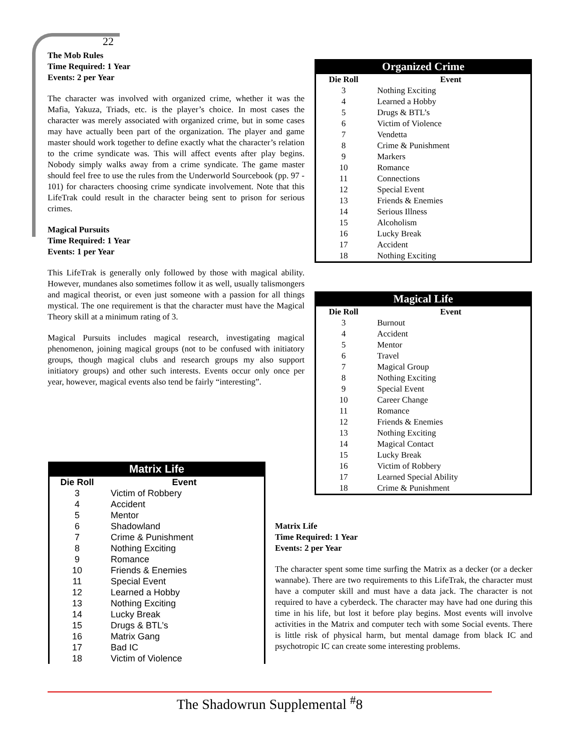22
The Mob Rules
Time Required: 1 Year
Events: 2 per Year
The character was involved with organized crime, whether it was the Mafia, Yakuza, Triads, etc. is the player’s choice. In most cases the character was merely associated with organized crime, but in some cases may have actually been part of the organization. The player and game master should work together to define exactly what the character’s relation to the crime syndicate was. This will affect events after play begins. Nobody simply walks away from a crime syndicate. The game master should feel free to use the rules from the Underworld Sourcebook (pp. 97 - 101) for characters choosing crime syndicate involvement. Note that this LifeTrak could result in the character being sent to prison for serious crimes.
Magical Pursuits
Time Required: 1 Year
Events: 1 per Year
This LifeTrak is generally only followed by those with magical ability. However, mundanes also sometimes follow it as well, usually talismongers and magical theorist, or even just someone with a passion for all things mystical. The one requirement is that the character must have the Magical Theory skill at a minimum rating of 3.
Magical Pursuits includes magical research, investigating magical phenomenon, joining magical groups (not to be confused with initiatory groups, though magical clubs and research groups my also support initiatory groups) and other such interests. Events occur only once per year, however, magical events also tend be fairly “interesting”.
Organized Crime
| Die Roll | Event |
| --- | --- |
| 3 | Nothing Exciting |
| 4 | Learned a Hobby |
| 5 | Drugs & BTL’s |
| 6 | Victim of Violence |
| 7 | Vendetta |
| 8 | Crime & Punishment |
| 9 | Markers |
| 10 | Romance |
| 11 | Connections |
| 12 | Special Event |
| 13 | Friends & Enemies |
| 14 | Serious Illness |
| 15 | Alcoholism |
| 16 | Lucky Break |
| 17 | Accident |
| 18 | Nothing Exciting |
Magical Life
| Die Roll | Event |
| --- | --- |
| 3 | Burnout |
| 4 | Accident |
| 5 | Mentor |
| 6 | Travel |
| 7 | Magical Group |
| 8 | Nothing Exciting |
| 9 | Special Event |
| 10 | Career Change |
| 11 | Romance |
| 12 | Friends & Enemies |
| 13 | Nothing Exciting |
| 14 | Magical Contact |
| 15 | Lucky Break |
| 16 | Victim of Robbery |
| 17 | Learned Special Ability |
| 18 | Crime & Punishment |
Matrix Life
| Die Roll | Event |
| --- | --- |
| 3 | Victim of Robbery |
| 4 | Accident |
| 5 | Mentor |
| 6 | Shadowland |
| 7 | Crime & Punishment |
| 8 | Nothing Exciting |
| 9 | Romance |
| 10 | Friends & Enemies |
| 11 | Special Event |
| 12 | Learned a Hobby |
| 13 | Nothing Exciting |
| 14 | Lucky Break |
| 15 | Drugs & BTL’s |
| 16 | Matrix Gang |
| 17 | Bad IC |
| 18 | Victim of Violence |
Matrix Life
Time Required: 1 Year
Events: 2 per Year
The character spent some time surfing the Matrix as a decker (or a decker wannabe). There are two requirements to this LifeTrak, the character must have a computer skill and must have a data jack. The character is not required to have a cyberdeck. The character may have had one during this time in his life, but lost it before play begins. Most events will involve activities in the Matrix and computer tech with some Social events. There is little risk of physical harm, but mental damage from black IC and psychotropic IC can create some interesting problems.
The Shadowrun Supplemental <sup>#</sup>8